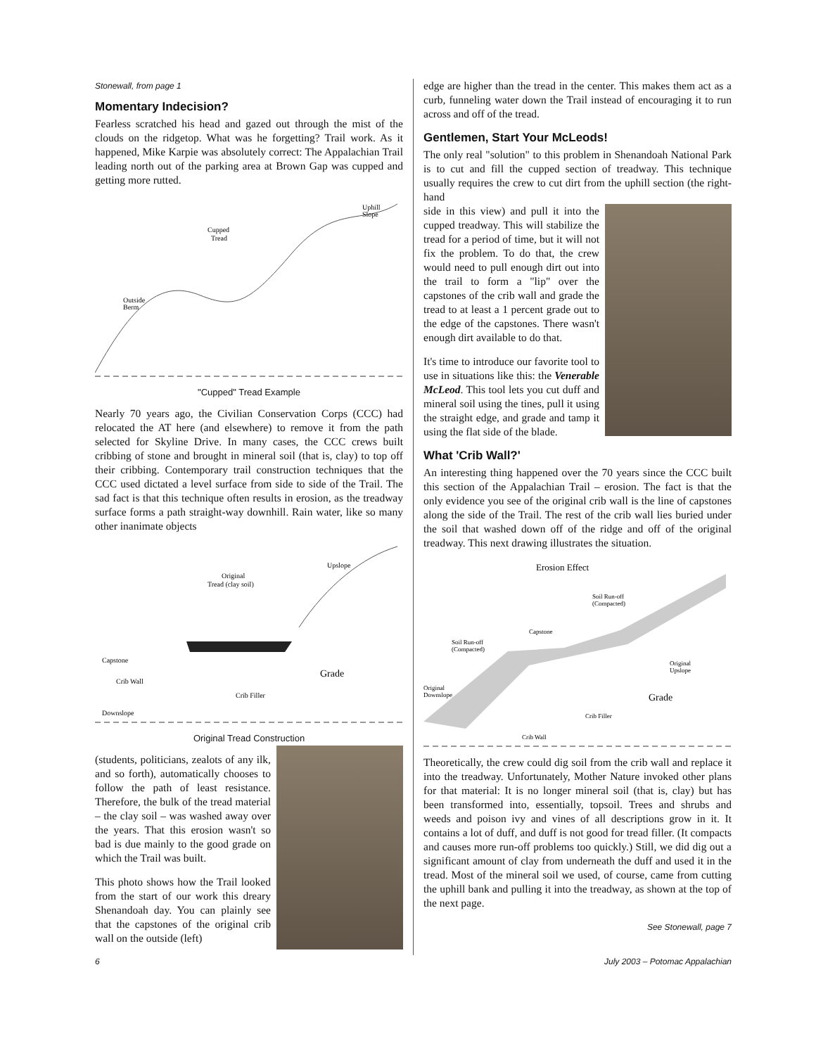Stonewall, from page 1
Momentary Indecision?
Fearless scratched his head and gazed out through the mist of the clouds on the ridgetop. What was he forgetting? Trail work. As it happened, Mike Karpie was absolutely correct: The Appalachian Trail leading north out of the parking area at Brown Gap was cupped and getting more rutted.
Cupped
Tread
Outside
Berm
Uphill
Slope
"Cupped" Tread Example
Nearly 70 years ago, the Civilian Conservation Corps (CCC) had relocated the AT here (and elsewhere) to remove it from the path selected for Skyline Drive. In many cases, the CCC crews built cribbing of stone and brought in mineral soil (that is, clay) to top off their cribbing. Contemporary trail construction techniques that the CCC used dictated a level surface from side to side of the Trail. The sad fact is that this technique often results in erosion, as the treadway surface forms a path straight-way downhill. Rain water, like so many other inanimate objects
Original
Tread (clay soil)
Capstone
Crib Wall
Crib Filler
Grade
Upslope
Downslope
Original Tread Construction
(students, politicians, zealots of any ilk, and so forth), automatically chooses to follow the path of least resistance. Therefore, the bulk of the tread material – the clay soil – was washed away over the years. That this erosion wasn't so bad is due mainly to the good grade on which the Trail was built.
This photo shows how the Trail looked from the start of our work this dreary Shenandoah day. You can plainly see that the capstones of the original crib wall on the outside (left)
edge are higher than the tread in the center. This makes them act as a curb, funneling water down the Trail instead of encouraging it to run across and off of the tread.
Gentlemen, Start Your McLeods!
The only real "solution" to this problem in Shenandoah National Park is to cut and fill the cupped section of treadway. This technique usually requires the crew to cut dirt from the uphill section (the right-hand
side in this view) and pull it into the cupped treadway. This will stabilize the tread for a period of time, but it will not fix the problem. To do that, the crew would need to pull enough dirt out into the trail to form a "lip" over the capstones of the crib wall and grade the tread to at least a 1 percent grade out to the edge of the capstones. There wasn't enough dirt available to do that.
It's time to introduce our favorite tool to use in situations like this: the Venerable McLeod. This tool lets you cut duff and mineral soil using the tines, pull it using the straight edge, and grade and tamp it using the flat side of the blade.
What 'Crib Wall?'
An interesting thing happened over the 70 years since the CCC built this section of the Appalachian Trail – erosion. The fact is that the only evidence you see of the original crib wall is the line of capstones along the side of the Trail. The rest of the crib wall lies buried under the soil that washed down off of the ridge and off of the original treadway. This next drawing illustrates the situation.
Erosion Effect
Soil Run-off
(Compacted)
Capstone
Soil Run-off
(Compacted)
Original
Upslope
Original
Downslope
Grade
Crib Filler
Crib Wall
Theoretically, the crew could dig soil from the crib wall and replace it into the treadway. Unfortunately, Mother Nature invoked other plans for that material: It is no longer mineral soil (that is, clay) but has been transformed into, essentially, topsoil. Trees and shrubs and weeds and poison ivy and vines of all descriptions grow in it. It contains a lot of duff, and duff is not good for tread filler. (It compacts and causes more run-off problems too quickly.) Still, we did dig out a significant amount of clay from underneath the duff and used it in the tread. Most of the mineral soil we used, of course, came from cutting the uphill bank and pulling it into the treadway, as shown at the top of the next page.
See Stonewall, page 7
6 July 2003 – Potomac Appalachian